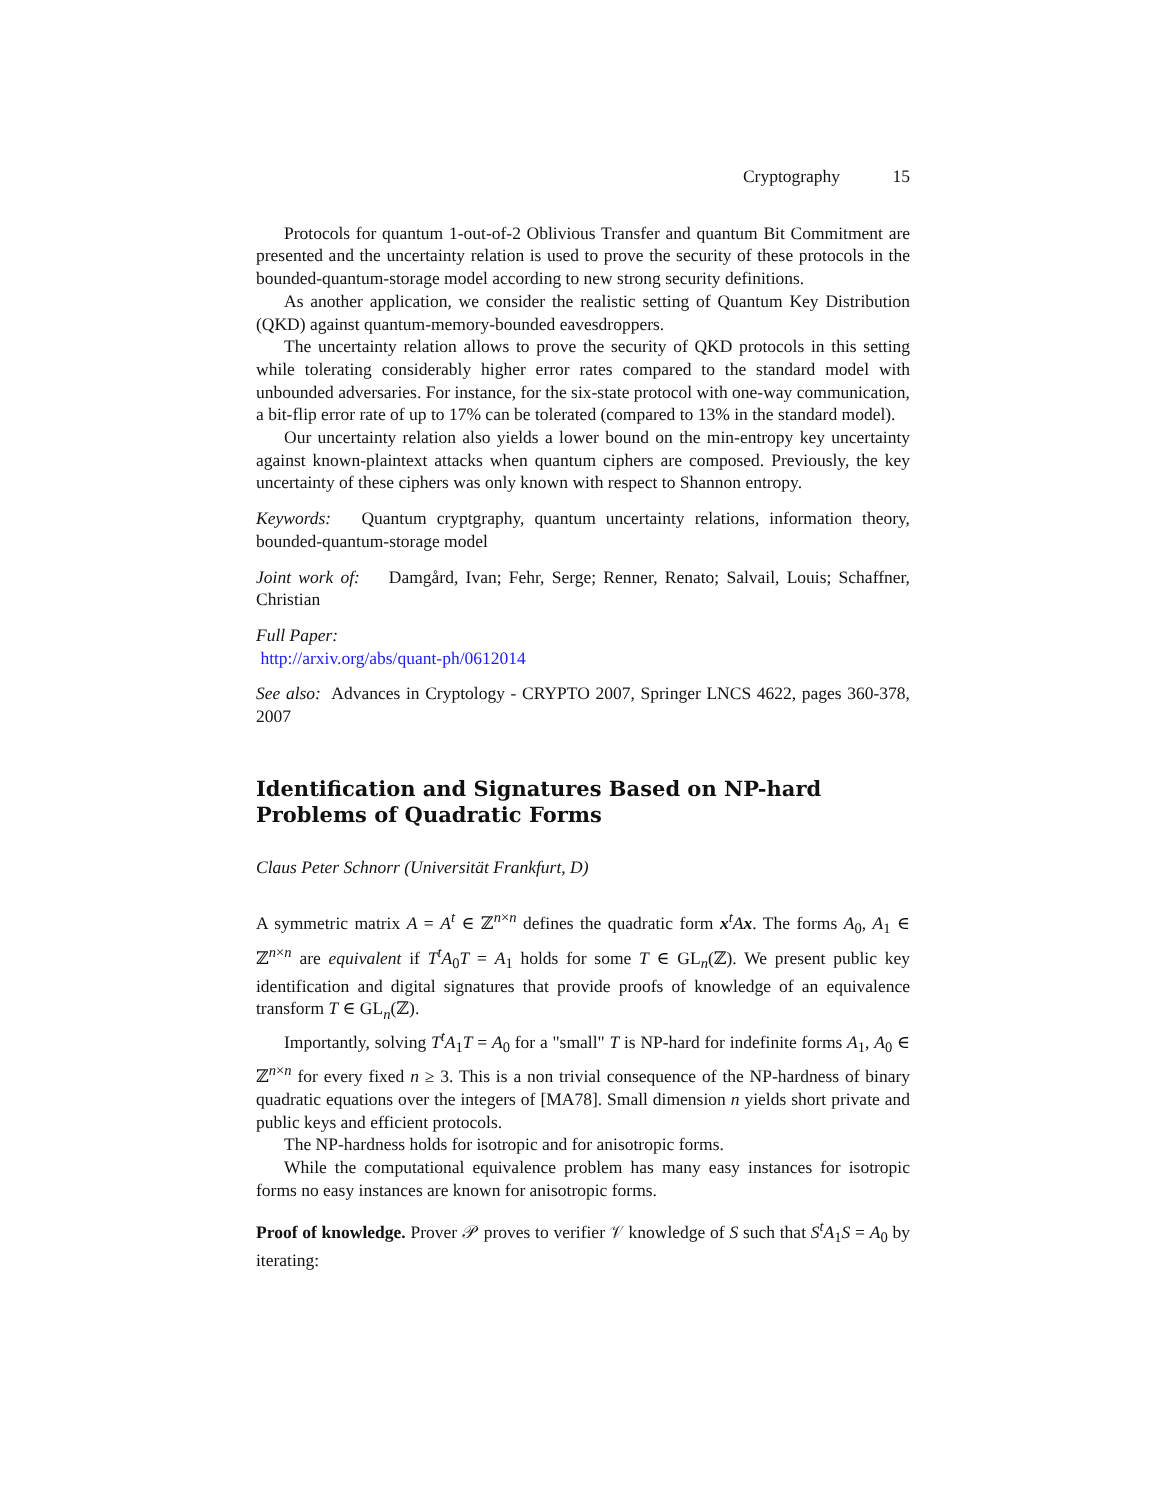Cryptography 15
Protocols for quantum 1-out-of-2 Oblivious Transfer and quantum Bit Commitment are presented and the uncertainty relation is used to prove the security of these protocols in the bounded-quantum-storage model according to new strong security definitions.
As another application, we consider the realistic setting of Quantum Key Distribution (QKD) against quantum-memory-bounded eavesdroppers.
The uncertainty relation allows to prove the security of QKD protocols in this setting while tolerating considerably higher error rates compared to the standard model with unbounded adversaries. For instance, for the six-state protocol with one-way communication, a bit-flip error rate of up to 17% can be tolerated (compared to 13% in the standard model).
Our uncertainty relation also yields a lower bound on the min-entropy key uncertainty against known-plaintext attacks when quantum ciphers are composed. Previously, the key uncertainty of these ciphers was only known with respect to Shannon entropy.
Keywords: Quantum cryptgraphy, quantum uncertainty relations, information theory, bounded-quantum-storage model
Joint work of: Damgård, Ivan; Fehr, Serge; Renner, Renato; Salvail, Louis; Schaffner, Christian
Full Paper:
http://arxiv.org/abs/quant-ph/0612014
See also: Advances in Cryptology - CRYPTO 2007, Springer LNCS 4622, pages 360-378, 2007
Identification and Signatures Based on NP-hard Problems of Quadratic Forms
Claus Peter Schnorr (Universität Frankfurt, D)
A symmetric matrix A = A<sup>t</sup> ∈ ℤ<sup>n×n</sup> defines the quadratic form x<sup>t</sup>Ax. The forms A<sub>0</sub>, A<sub>1</sub> ∈ ℤ<sup>n×n</sup> are equivalent if T<sup>t</sup>A<sub>0</sub>T = A<sub>1</sub> holds for some T ∈ GL<sub>n</sub>(ℤ). We present public key identification and digital signatures that provide proofs of knowledge of an equivalence transform T ∈ GL<sub>n</sub>(ℤ).
Importantly, solving T<sup>t</sup>A<sub>1</sub>T = A<sub>0</sub> for a "small" T is NP-hard for indefinite forms A<sub>1</sub>, A<sub>0</sub> ∈ ℤ<sup>n×n</sup> for every fixed n ≥ 3. This is a non trivial consequence of the NP-hardness of binary quadratic equations over the integers of [MA78]. Small dimension n yields short private and public keys and efficient protocols.
The NP-hardness holds for isotropic and for anisotropic forms.
While the computational equivalence problem has many easy instances for isotropic forms no easy instances are known for anisotropic forms.
Proof of knowledge. Prover 𝒫 proves to verifier 𝒱 knowledge of S such that S<sup>t</sup>A<sub>1</sub>S = A<sub>0</sub> by iterating: